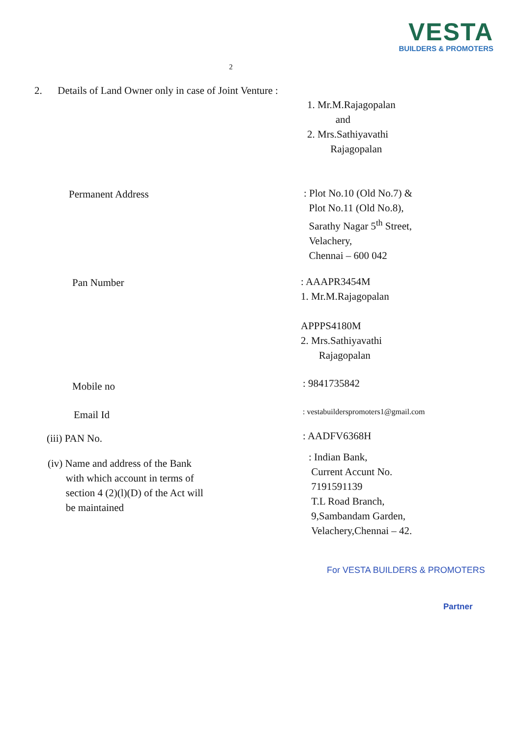VESTA
BUILDERS & PROMOTERS
2
2. Details of Land Owner only in case of Joint Venture :
1. Mr.M.Rajagopalan
and
2. Mrs.Sathiyavathi
Rajagopalan
Permanent Address
: Plot No.10 (Old No.7) &
Plot No.11 (Old No.8),
Sarathy Nagar 5<sup>th</sup> Street,
Velachery,
Chennai – 600 042
Pan Number
: AAAPR3454M
1. Mr.M.Rajagopalan
APPPS4180M
2. Mrs.Sathiyavathi
Rajagopalan
Mobile no : 9841735842
Email Id
: vestabuilderspromoters1@gmail.com
(iii) PAN No. : AADFV6368H
(iv) Name and address of the Bank
with which account in terms of
section 4 (2)(l)(D) of the Act will
be maintained
: Indian Bank,
Current Accunt No.
7191591139
T.L Road Branch,
9,Sambandam Garden,
Velachery,Chennai – 42.
For VESTA BUILDERS & PROMOTERS
Partner